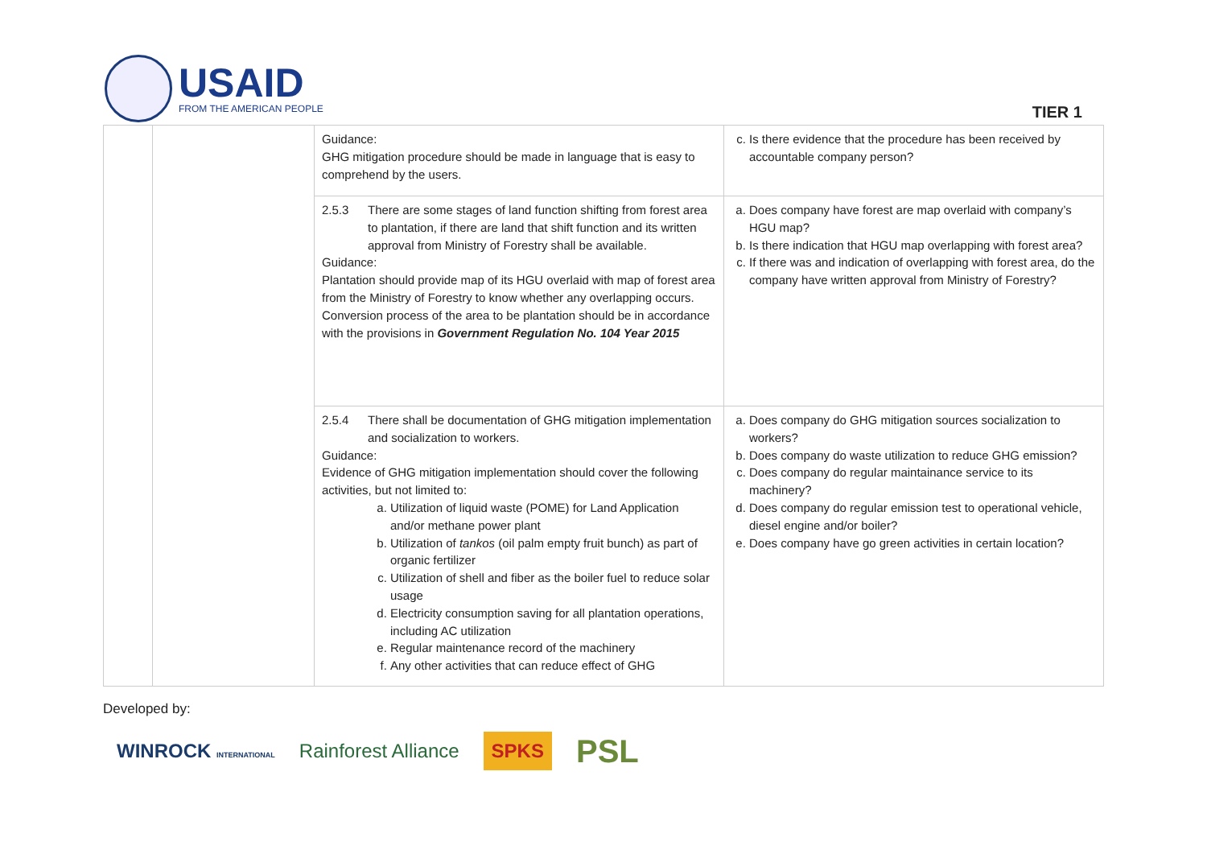USAID
FROM THE AMERICAN PEOPLE
TIER 1
| | | Guidance: GHG mitigation procedure should be made in language that is easy to comprehend by the users. | c. Is there evidence that the procedure has been received by accountable company person? |
| | | 2.5.3 There are some stages of land function shifting from forest area to plantation, if there are land that shift function and its written approval from Ministry of Forestry shall be available. Guidance: Plantation should provide map of its HGU overlaid with map of forest area from the Ministry of Forestry to know whether any overlapping occurs. Conversion process of the area to be plantation should be in accordance with the provisions in Government Regulation No. 104 Year 2015 | a. Does company have forest are map overlaid with company’s HGU map? b. Is there indication that HGU map overlapping with forest area? c. If there was and indication of overlapping with forest area, do the company have written approval from Ministry of Forestry? |
| | | 2.5.4 There shall be documentation of GHG mitigation implementation and socialization to workers. Guidance: Evidence of GHG mitigation implementation should cover the following activities, but not limited to: a. Utilization of liquid waste (POME) for Land Application and/or methane power plant b. Utilization of tankos (oil palm empty fruit bunch) as part of organic fertilizer c. Utilization of shell and fiber as the boiler fuel to reduce solar usage d. Electricity consumption saving for all plantation operations, including AC utilization e. Regular maintenance record of the machinery f. Any other activities that can reduce effect of GHG | a. Does company do GHG mitigation sources socialization to workers? b. Does company do waste utilization to reduce GHG emission? c. Does company do regular maintainance service to its machinery? d. Does company do regular emission test to operational vehicle, diesel engine and/or boiler? e. Does company have go green activities in certain location? |
Developed by:
WINROCK INTERNATIONAL Rainforest Alliance SPKS PSL